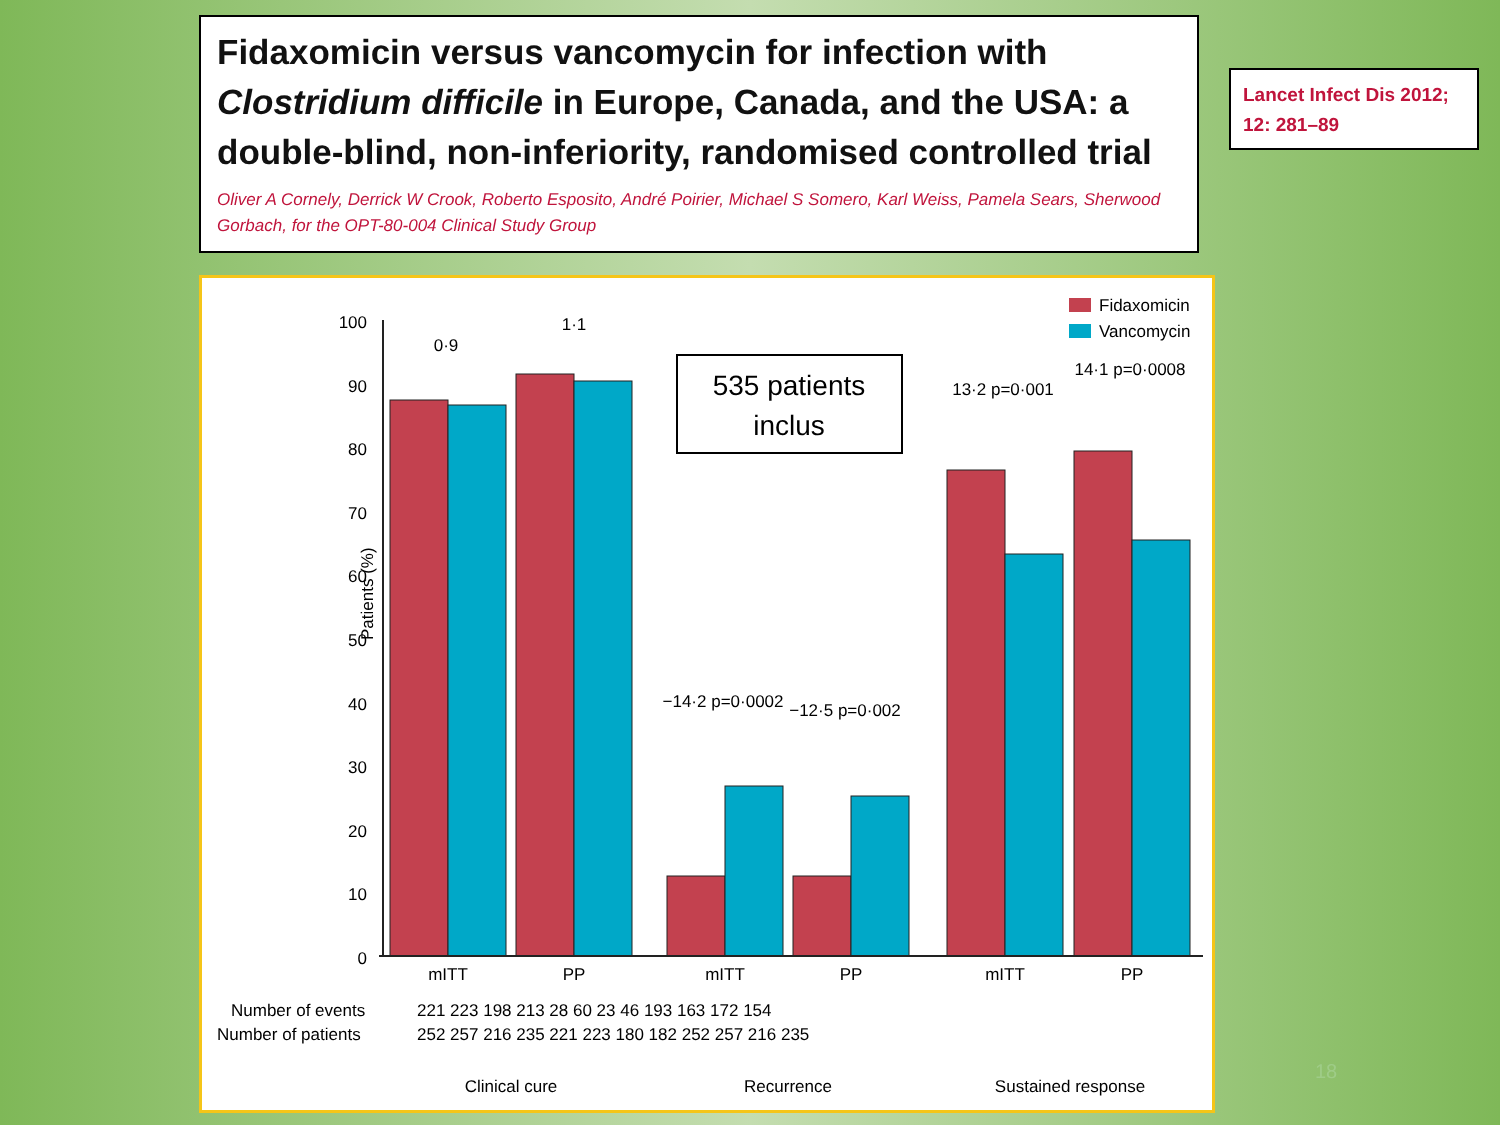Fidaxomicin versus vancomycin for infection with Clostridium difficile in Europe, Canada, and the USA: a double-blind, non-inferiority, randomised controlled trial
Oliver A Cornely, Derrick W Crook, Roberto Esposito, André Poirier, Michael S Somero, Karl Weiss, Pamela Sears, Sherwood Gorbach, for the OPT-80-004 Clinical Study Group
Lancet Infect Dis 2012; 12: 281–89
100
90
80
70
60
50
40
30
20
10
0
Patients (%)
Fidaxomicin
Vancomycin
0·9
1·1
−14·2 p=0·0002
−12·5 p=0·002
13·2 p=0·001
14·1 p=0·0008
mITT
PP
mITT
PP
mITT
PP
Number of events
221 223 198 213 28 60 23 46 193 163 172 154
Number of patients
252 257 216 235 221 223 180 182 252 257 216 235
Clinical cure
Recurrence
Sustained response
535 patients
inclus
18